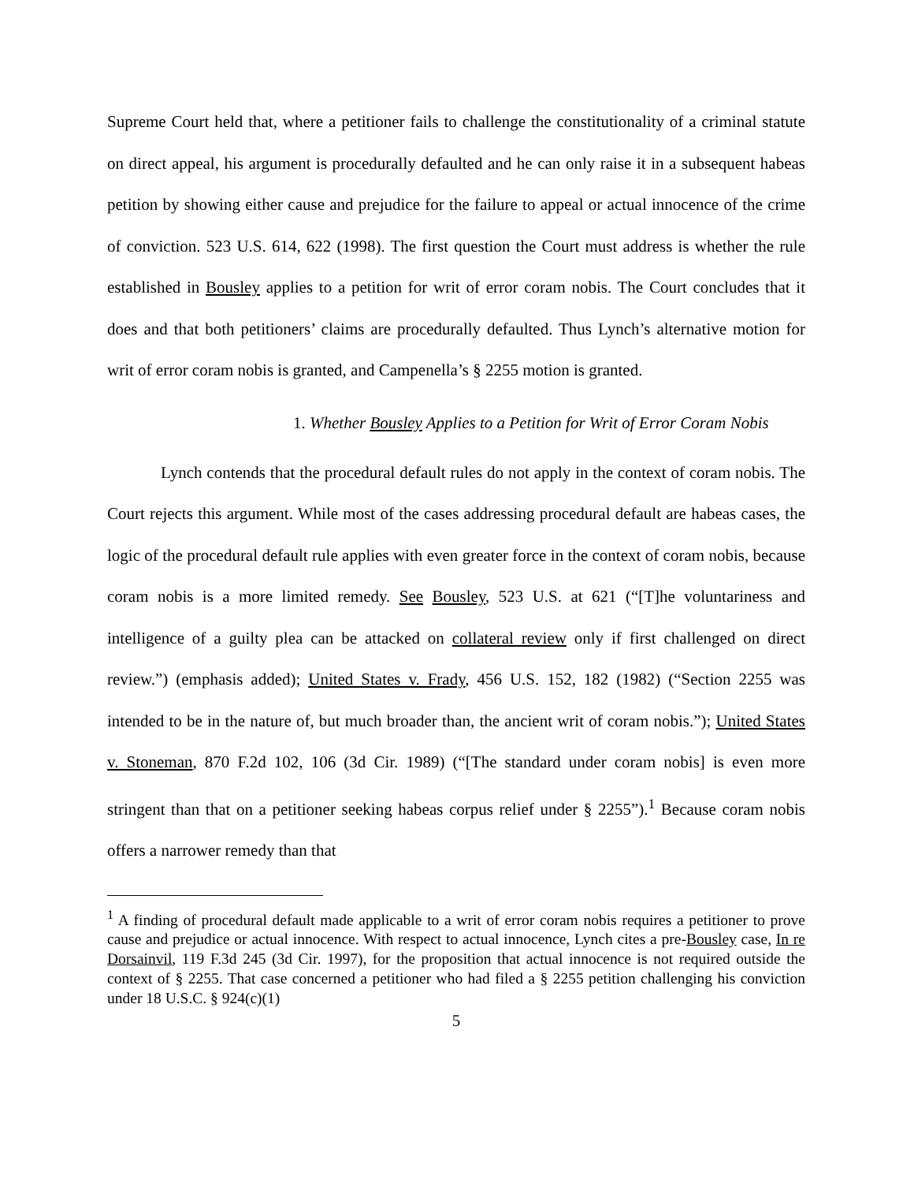Supreme Court held that, where a petitioner fails to challenge the constitutionality of a criminal statute on direct appeal, his argument is procedurally defaulted and he can only raise it in a subsequent habeas petition by showing either cause and prejudice for the failure to appeal or actual innocence of the crime of conviction. 523 U.S. 614, 622 (1998). The first question the Court must address is whether the rule established in Bousley applies to a petition for writ of error coram nobis. The Court concludes that it does and that both petitioners’ claims are procedurally defaulted. Thus Lynch’s alternative motion for writ of error coram nobis is granted, and Campenella’s § 2255 motion is granted.
1. Whether Bousley Applies to a Petition for Writ of Error Coram Nobis
Lynch contends that the procedural default rules do not apply in the context of coram nobis. The Court rejects this argument. While most of the cases addressing procedural default are habeas cases, the logic of the procedural default rule applies with even greater force in the context of coram nobis, because coram nobis is a more limited remedy. See Bousley, 523 U.S. at 621 (“[T]he voluntariness and intelligence of a guilty plea can be attacked on collateral review only if first challenged on direct review.”) (emphasis added); United States v. Frady, 456 U.S. 152, 182 (1982) (“Section 2255 was intended to be in the nature of, but much broader than, the ancient writ of coram nobis.”); United States v. Stoneman, 870 F.2d 102, 106 (3d Cir. 1989) (“[The standard under coram nobis] is even more stringent than that on a petitioner seeking habeas corpus relief under § 2255”).<sup>1</sup> Because coram nobis offers a narrower remedy than that
<sup>1</sup> A finding of procedural default made applicable to a writ of error coram nobis requires a petitioner to prove cause and prejudice or actual innocence. With respect to actual innocence, Lynch cites a pre-Bousley case, In re Dorsainvil, 119 F.3d 245 (3d Cir. 1997), for the proposition that actual innocence is not required outside the context of § 2255. That case concerned a petitioner who had filed a § 2255 petition challenging his conviction under 18 U.S.C. § 924(c)(1)
5